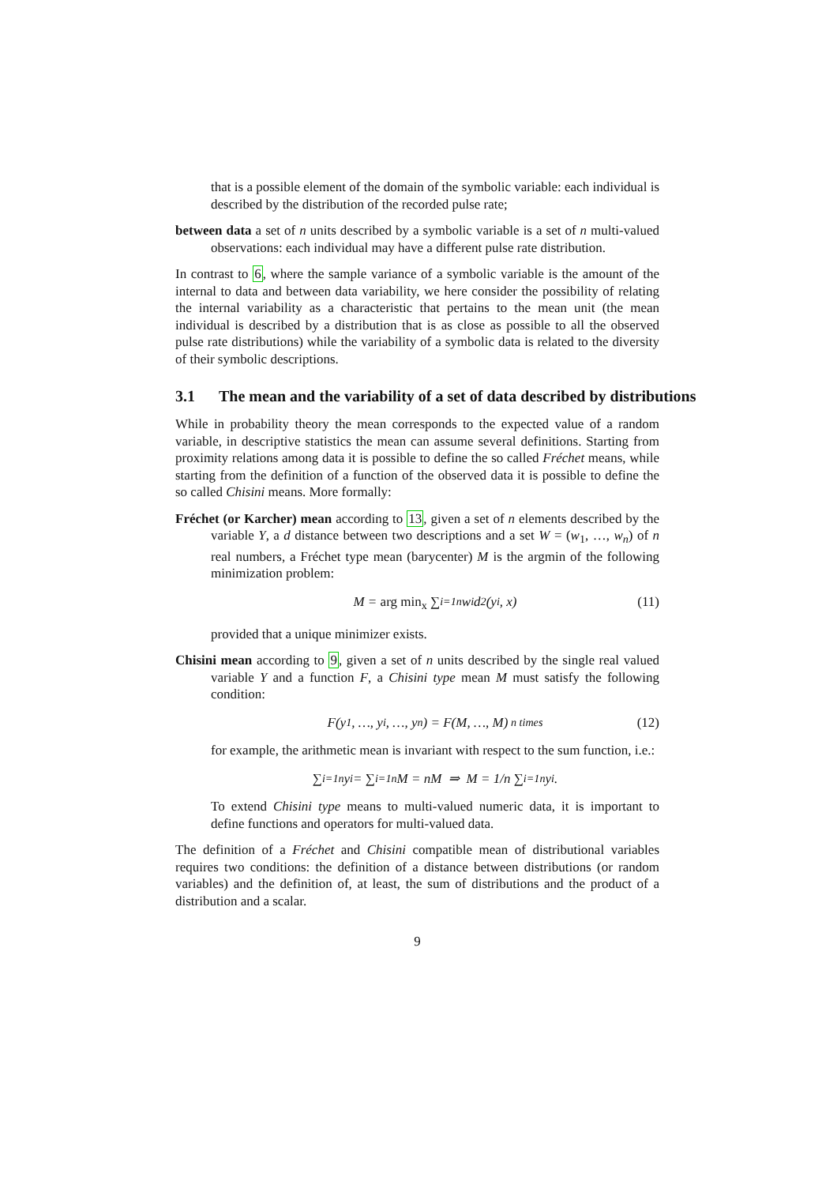that is a possible element of the domain of the symbolic variable: each individual is described by the distribution of the recorded pulse rate;
between data a set of n units described by a symbolic variable is a set of n multi-valued observations: each individual may have a different pulse rate distribution.
In contrast to 6, where the sample variance of a symbolic variable is the amount of the internal to data and between data variability, we here consider the possibility of relating the internal variability as a characteristic that pertains to the mean unit (the mean individual is described by a distribution that is as close as possible to all the observed pulse rate distributions) while the variability of a symbolic data is related to the diversity of their symbolic descriptions.
3.1 The mean and the variability of a set of data described by distributions
While in probability theory the mean corresponds to the expected value of a random variable, in descriptive statistics the mean can assume several definitions. Starting from proximity relations among data it is possible to define the so called Fréchet means, while starting from the definition of a function of the observed data it is possible to define the so called Chisini means. More formally:
Fréchet (or Karcher) mean according to 13, given a set of n elements described by the variable Y, a d distance between two descriptions and a set W = (w<sub>1</sub>, …, w<sub>n</sub>) of n real numbers, a Fréchet type mean (barycenter) M is the argmin of the following minimization problem:
M = arg min<sub>x</sub> ∑<sub>i=1</sub><sup>n</sup> w<sub>i</sub>d<sup>2</sup>(y<sub>i</sub>, x) (11)
provided that a unique minimizer exists.
Chisini mean according to 9, given a set of n units described by the single real valued variable Y and a function F, a Chisini type mean M must satisfy the following condition:
F(y<sub>1</sub>, …, y<sub>i</sub>, …, y<sub>n</sub>) = F(M, …, M)<sub>n times</sub> (12)
for example, the arithmetic mean is invariant with respect to the sum function, i.e.:
∑<sub>i=1</sub><sup>n</sup> y<sub>i</sub> = ∑<sub>i=1</sub><sup>n</sup> M = nM ⇒ M = 1/n ∑<sub>i=1</sub><sup>n</sup> y<sub>i</sub>.
To extend Chisini type means to multi-valued numeric data, it is important to define functions and operators for multi-valued data.
The definition of a Fréchet and Chisini compatible mean of distributional variables requires two conditions: the definition of a distance between distributions (or random variables) and the definition of, at least, the sum of distributions and the product of a distribution and a scalar.
9